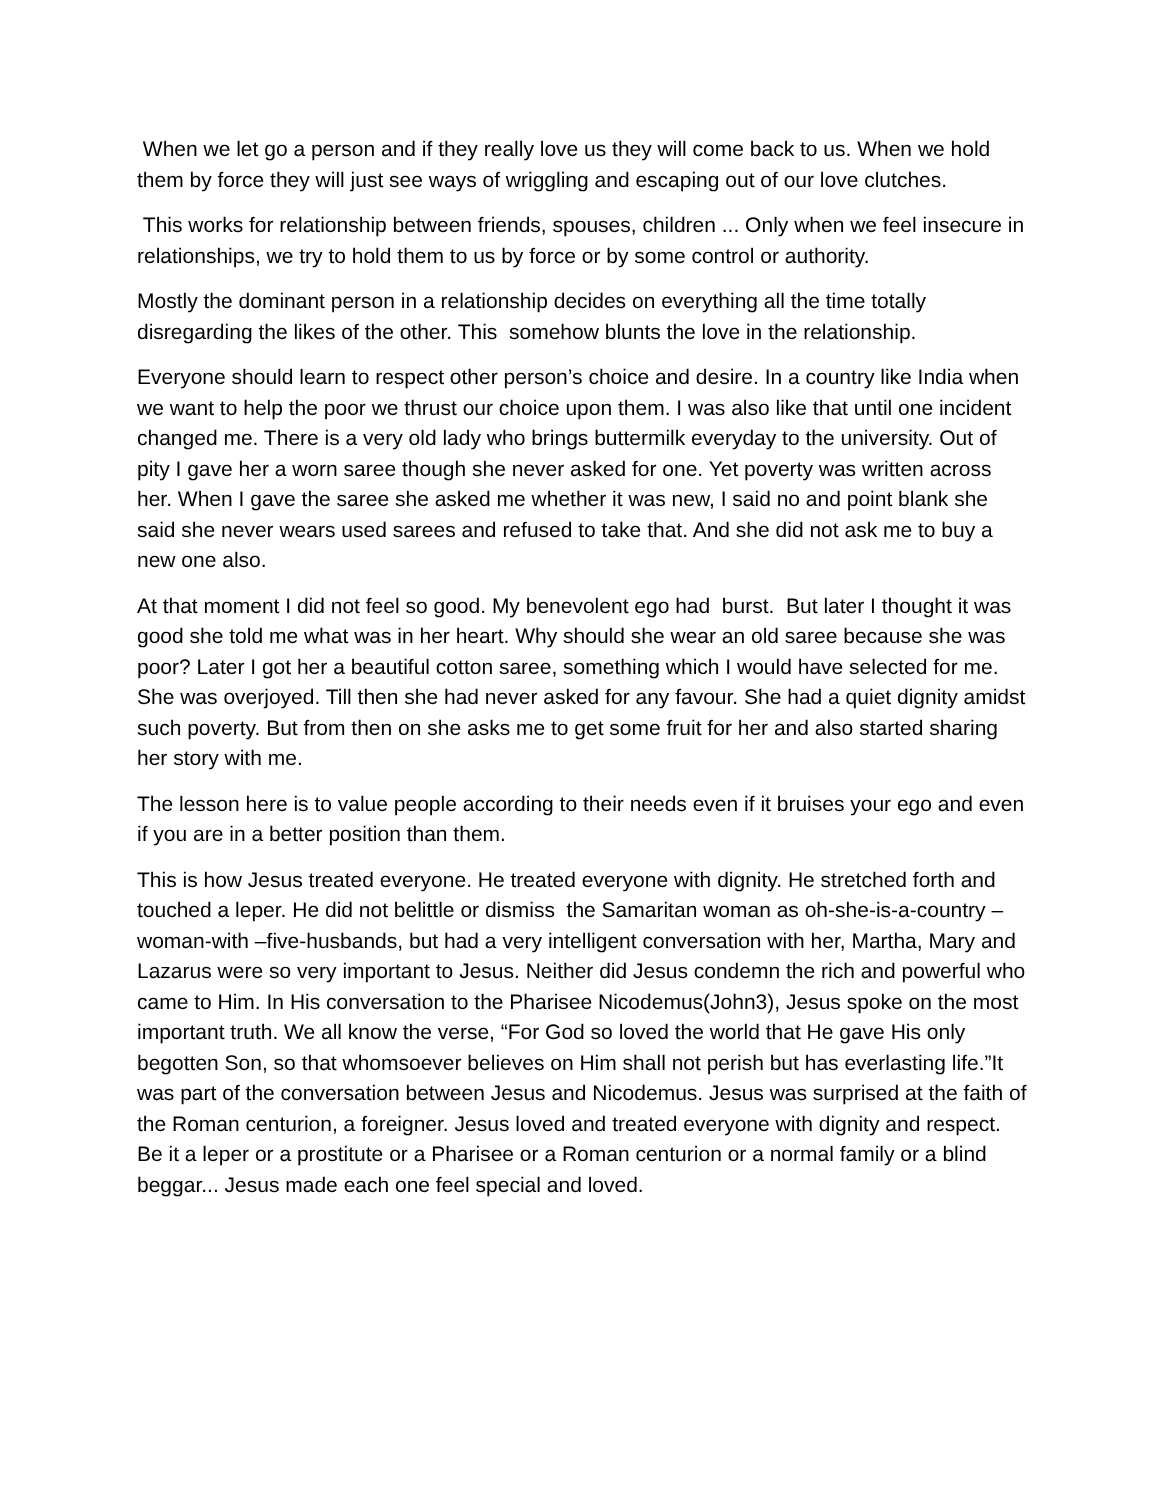When we let go a person and if they really love us they will come back to us. When we hold them by force they will just see ways of wriggling and escaping out of our love clutches.
This works for relationship between friends, spouses, children ... Only when we feel insecure in relationships, we try to hold them to us by force or by some control or authority.
Mostly the dominant person in a relationship decides on everything all the time totally disregarding the likes of the other. This somehow blunts the love in the relationship.
Everyone should learn to respect other person’s choice and desire. In a country like India when we want to help the poor we thrust our choice upon them. I was also like that until one incident changed me. There is a very old lady who brings buttermilk everyday to the university. Out of pity I gave her a worn saree though she never asked for one. Yet poverty was written across her. When I gave the saree she asked me whether it was new, I said no and point blank she said she never wears used sarees and refused to take that. And she did not ask me to buy a new one also.
At that moment I did not feel so good. My benevolent ego had burst. But later I thought it was good she told me what was in her heart. Why should she wear an old saree because she was poor? Later I got her a beautiful cotton saree, something which I would have selected for me. She was overjoyed. Till then she had never asked for any favour. She had a quiet dignity amidst such poverty. But from then on she asks me to get some fruit for her and also started sharing her story with me.
The lesson here is to value people according to their needs even if it bruises your ego and even if you are in a better position than them.
This is how Jesus treated everyone. He treated everyone with dignity. He stretched forth and touched a leper. He did not belittle or dismiss the Samaritan woman as oh-she-is-a-country –woman-with –five-husbands, but had a very intelligent conversation with her, Martha, Mary and Lazarus were so very important to Jesus. Neither did Jesus condemn the rich and powerful who came to Him. In His conversation to the Pharisee Nicodemus(John3), Jesus spoke on the most important truth. We all know the verse, “For God so loved the world that He gave His only begotten Son, so that whomsoever believes on Him shall not perish but has everlasting life.”It was part of the conversation between Jesus and Nicodemus. Jesus was surprised at the faith of the Roman centurion, a foreigner. Jesus loved and treated everyone with dignity and respect. Be it a leper or a prostitute or a Pharisee or a Roman centurion or a normal family or a blind beggar... Jesus made each one feel special and loved.